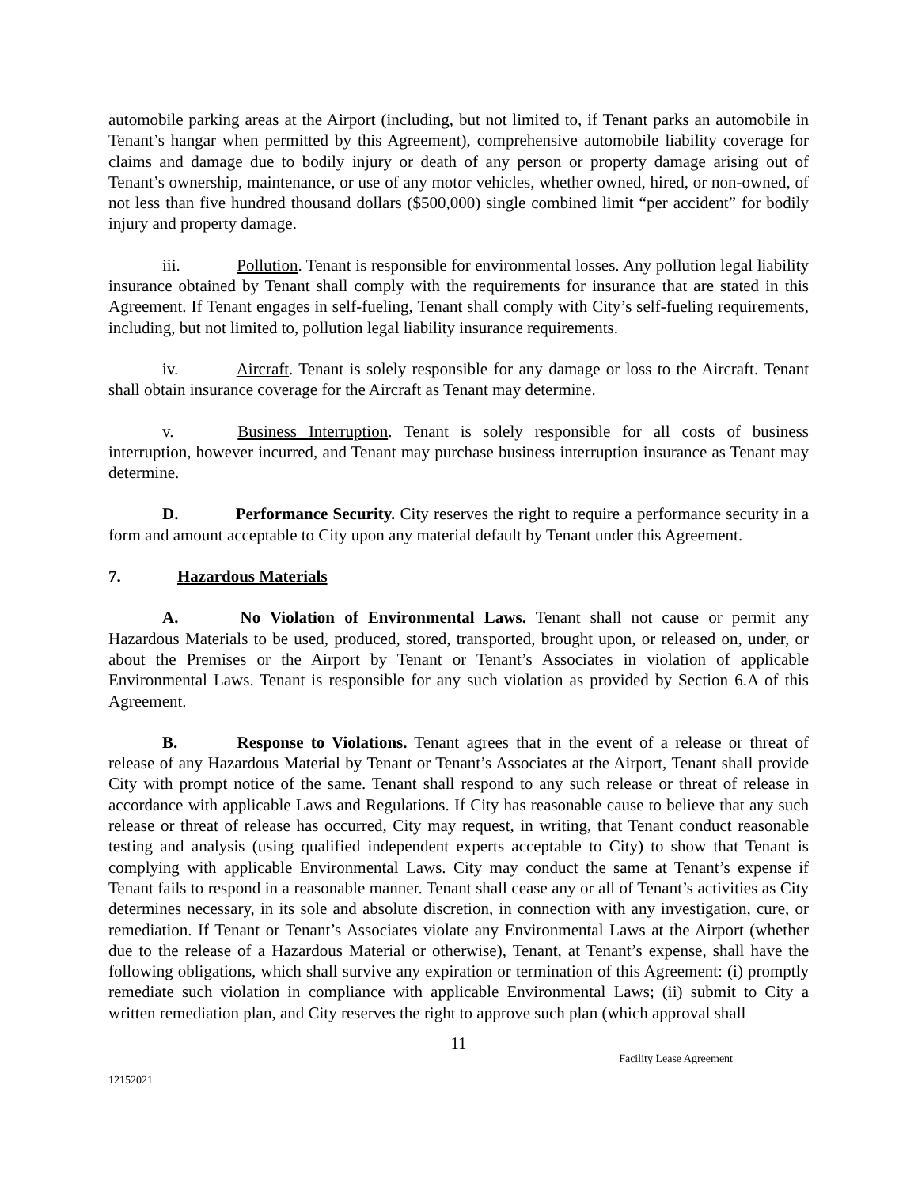automobile parking areas at the Airport (including, but not limited to, if Tenant parks an automobile in Tenant’s hangar when permitted by this Agreement), comprehensive automobile liability coverage for claims and damage due to bodily injury or death of any person or property damage arising out of Tenant’s ownership, maintenance, or use of any motor vehicles, whether owned, hired, or non-owned, of not less than five hundred thousand dollars ($500,000) single combined limit “per accident” for bodily injury and property damage.
iii. Pollution. Tenant is responsible for environmental losses. Any pollution legal liability insurance obtained by Tenant shall comply with the requirements for insurance that are stated in this Agreement. If Tenant engages in self-fueling, Tenant shall comply with City’s self-fueling requirements, including, but not limited to, pollution legal liability insurance requirements.
iv. Aircraft. Tenant is solely responsible for any damage or loss to the Aircraft. Tenant shall obtain insurance coverage for the Aircraft as Tenant may determine.
v. Business Interruption. Tenant is solely responsible for all costs of business interruption, however incurred, and Tenant may purchase business interruption insurance as Tenant may determine.
D. Performance Security. City reserves the right to require a performance security in a form and amount acceptable to City upon any material default by Tenant under this Agreement.
7. Hazardous Materials
A. No Violation of Environmental Laws. Tenant shall not cause or permit any Hazardous Materials to be used, produced, stored, transported, brought upon, or released on, under, or about the Premises or the Airport by Tenant or Tenant’s Associates in violation of applicable Environmental Laws. Tenant is responsible for any such violation as provided by Section 6.A of this Agreement.
B. Response to Violations. Tenant agrees that in the event of a release or threat of release of any Hazardous Material by Tenant or Tenant’s Associates at the Airport, Tenant shall provide City with prompt notice of the same. Tenant shall respond to any such release or threat of release in accordance with applicable Laws and Regulations. If City has reasonable cause to believe that any such release or threat of release has occurred, City may request, in writing, that Tenant conduct reasonable testing and analysis (using qualified independent experts acceptable to City) to show that Tenant is complying with applicable Environmental Laws. City may conduct the same at Tenant’s expense if Tenant fails to respond in a reasonable manner. Tenant shall cease any or all of Tenant’s activities as City determines necessary, in its sole and absolute discretion, in connection with any investigation, cure, or remediation. If Tenant or Tenant’s Associates violate any Environmental Laws at the Airport (whether due to the release of a Hazardous Material or otherwise), Tenant, at Tenant’s expense, shall have the following obligations, which shall survive any expiration or termination of this Agreement: (i) promptly remediate such violation in compliance with applicable Environmental Laws; (ii) submit to City a written remediation plan, and City reserves the right to approve such plan (which approval shall
11
Facility Lease Agreement
12152021